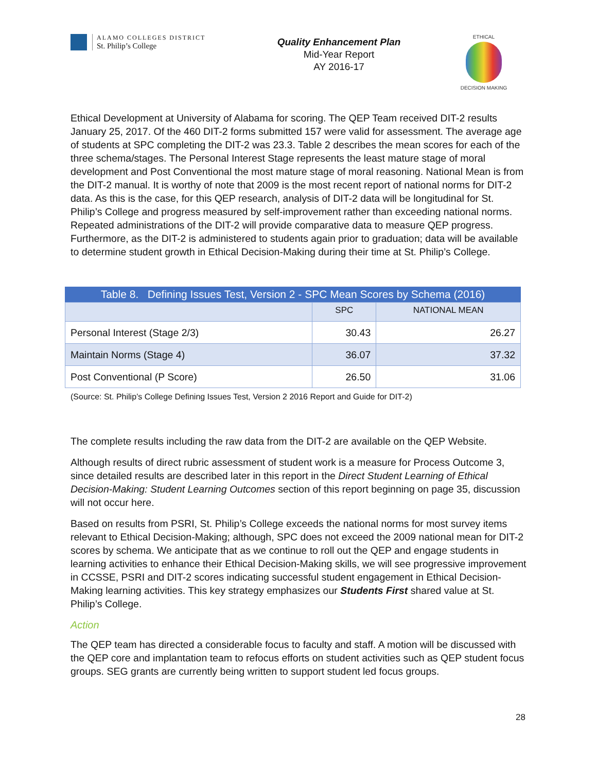ALAMO COLLEGES DISTRICT
St. Philip’s College
Quality Enhancement Plan
Mid-Year Report
AY 2016-17
ETHICAL
DECISION MAKING
Ethical Development at University of Alabama for scoring. The QEP Team received DIT-2 results January 25, 2017. Of the 460 DIT-2 forms submitted 157 were valid for assessment. The average age of students at SPC completing the DIT-2 was 23.3. Table 2 describes the mean scores for each of the three schema/stages. The Personal Interest Stage represents the least mature stage of moral development and Post Conventional the most mature stage of moral reasoning. National Mean is from the DIT-2 manual. It is worthy of note that 2009 is the most recent report of national norms for DIT-2 data. As this is the case, for this QEP research, analysis of DIT-2 data will be longitudinal for St. Philip’s College and progress measured by self-improvement rather than exceeding national norms. Repeated administrations of the DIT-2 will provide comparative data to measure QEP progress. Furthermore, as the DIT-2 is administered to students again prior to graduation; data will be available to determine student growth in Ethical Decision-Making during their time at St. Philip’s College.
Table 8. Defining Issues Test, Version 2 - SPC Mean Scores by Schema (2016)
| | SPC | NATIONAL MEAN |
| --- | --- | --- |
| Personal Interest (Stage 2/3) | 30.43 | 26.27 |
| Maintain Norms (Stage 4) | 36.07 | 37.32 |
| Post Conventional (P Score) | 26.50 | 31.06 |
(Source: St. Philip’s College Defining Issues Test, Version 2 2016 Report and Guide for DIT-2)
The complete results including the raw data from the DIT-2 are available on the QEP Website.
Although results of direct rubric assessment of student work is a measure for Process Outcome 3, since detailed results are described later in this report in the Direct Student Learning of Ethical Decision-Making: Student Learning Outcomes section of this report beginning on page 35, discussion will not occur here.
Based on results from PSRI, St. Philip’s College exceeds the national norms for most survey items relevant to Ethical Decision-Making; although, SPC does not exceed the 2009 national mean for DIT-2 scores by schema. We anticipate that as we continue to roll out the QEP and engage students in learning activities to enhance their Ethical Decision-Making skills, we will see progressive improvement in CCSSE, PSRI and DIT-2 scores indicating successful student engagement in Ethical Decision-Making learning activities. This key strategy emphasizes our Students First shared value at St. Philip’s College.
Action
The QEP team has directed a considerable focus to faculty and staff. A motion will be discussed with the QEP core and implantation team to refocus efforts on student activities such as QEP student focus groups. SEG grants are currently being written to support student led focus groups.
28